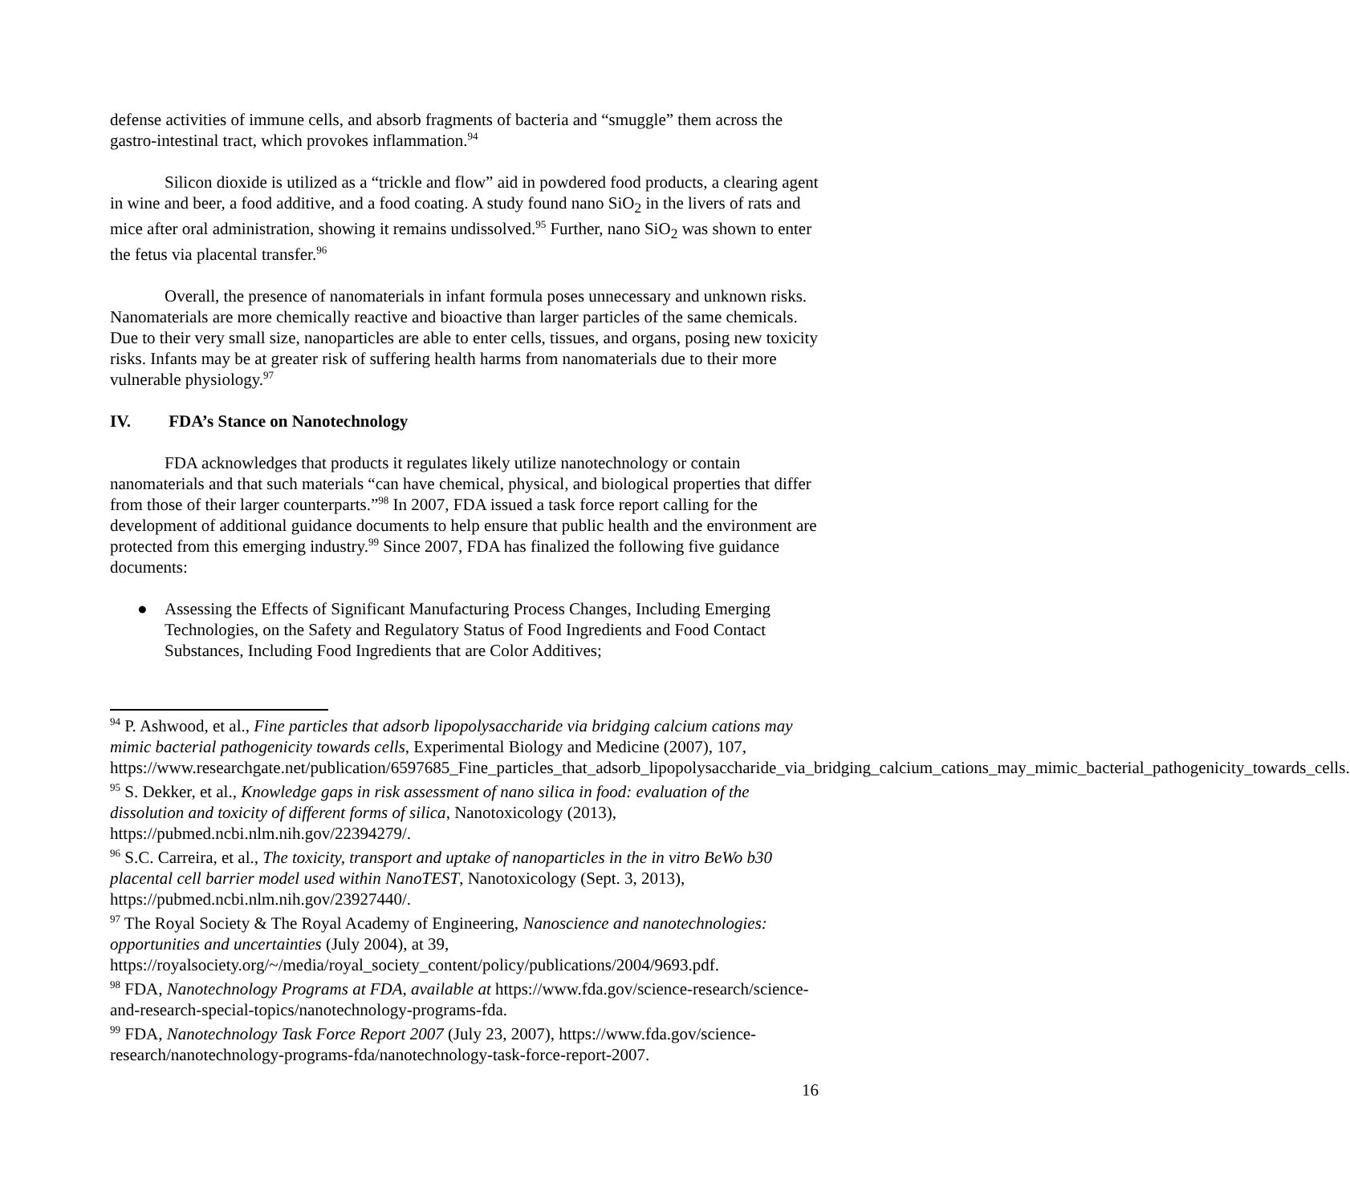defense activities of immune cells, and absorb fragments of bacteria and “smuggle” them across the gastro-intestinal tract, which provokes inflammation.<sup>94</sup>
Silicon dioxide is utilized as a “trickle and flow” aid in powdered food products, a clearing agent in wine and beer, a food additive, and a food coating. A study found nano SiO<sub>2</sub> in the livers of rats and mice after oral administration, showing it remains undissolved.<sup>95</sup> Further, nano SiO<sub>2</sub> was shown to enter the fetus via placental transfer.<sup>96</sup>
Overall, the presence of nanomaterials in infant formula poses unnecessary and unknown risks. Nanomaterials are more chemically reactive and bioactive than larger particles of the same chemicals. Due to their very small size, nanoparticles are able to enter cells, tissues, and organs, posing new toxicity risks. Infants may be at greater risk of suffering health harms from nanomaterials due to their more vulnerable physiology.<sup>97</sup>
IV. FDA’s Stance on Nanotechnology
FDA acknowledges that products it regulates likely utilize nanotechnology or contain nanomaterials and that such materials “can have chemical, physical, and biological properties that differ from those of their larger counterparts.”<sup>98</sup> In 2007, FDA issued a task force report calling for the development of additional guidance documents to help ensure that public health and the environment are protected from this emerging industry.<sup>99</sup> Since 2007, FDA has finalized the following five guidance documents:
● Assessing the Effects of Significant Manufacturing Process Changes, Including Emerging Technologies, on the Safety and Regulatory Status of Food Ingredients and Food Contact Substances, Including Food Ingredients that are Color Additives;
<sup>94</sup> P. Ashwood, et al., Fine particles that adsorb lipopolysaccharide via bridging calcium cations may mimic bacterial pathogenicity towards cells, Experimental Biology and Medicine (2007), 107, https://www.researchgate.net/publication/6597685_Fine_particles_that_adsorb_lipopolysaccharide_via_bridging_calcium_cations_may_mimic_bacterial_pathogenicity_towards_cells.
<sup>95</sup> S. Dekker, et al., Knowledge gaps in risk assessment of nano silica in food: evaluation of the dissolution and toxicity of different forms of silica, Nanotoxicology (2013), https://pubmed.ncbi.nlm.nih.gov/22394279/.
<sup>96</sup> S.C. Carreira, et al., The toxicity, transport and uptake of nanoparticles in the in vitro BeWo b30 placental cell barrier model used within NanoTEST, Nanotoxicology (Sept. 3, 2013), https://pubmed.ncbi.nlm.nih.gov/23927440/.
<sup>97</sup> The Royal Society & The Royal Academy of Engineering, Nanoscience and nanotechnologies: opportunities and uncertainties (July 2004), at 39, https://royalsociety.org/~/media/royal_society_content/policy/publications/2004/9693.pdf.
<sup>98</sup> FDA, Nanotechnology Programs at FDA, available at https://www.fda.gov/science-research/science-and-research-special-topics/nanotechnology-programs-fda.
<sup>99</sup> FDA, Nanotechnology Task Force Report 2007 (July 23, 2007), https://www.fda.gov/science-research/nanotechnology-programs-fda/nanotechnology-task-force-report-2007.
16